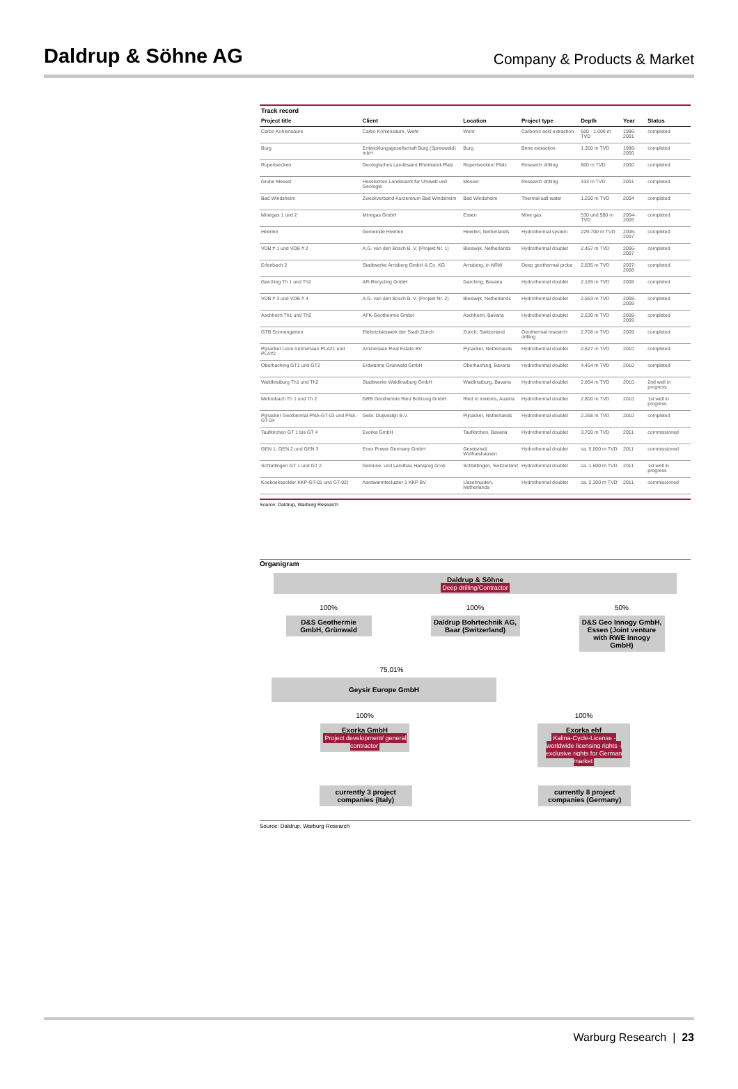Daldrup & Söhne AG
Company & Products & Market
Track record
| Project title | Client | Location | Project type | Depth | Year | Status |
| --- | --- | --- | --- | --- | --- | --- |
| Carbo Kohlensäure | Carbo Kohlensäure, Wehr | Wehr | Carbonic acid extraction | 600 - 1.000 m TVD | 1996-2001 | completed |
| Burg | Entwicklungsgesellschaft Burg (Spreewald) mbH | Burg | Brine extraction | 1.350 m TVD | 1998-2000 | completed |
| Rupertsecken | Geologisches Landesamt Rheinland-Pfalz | Rupertsecken/ Pfalz | Research drilling | 800 m TVD | 2000 | completed |
| Grube Messel | Hessisches Landesamt für Umwelt und Geologie | Messel | Research drilling | 433 m TVD | 2001 | completed |
| Bad Windsheim | Zweckverband Kurzentrum Bad Windsheim | Bad Windsheim | Thermal salt water | 1.250 m TVD | 2004 | completed |
| Minegas 1 und 2 | Minegas GmbH | Essen | Mine gas | 530 und 580 m TVD | 2004-2005 | completed |
| Heerlen | Gemeinde Heerlen | Heerlen, Netherlands | Hydrothermal system | 229-700 m TVD | 2006-2007 | completed |
| VDB # 1 und VDB # 2 | A.G. van den Bosch B. V. (Projekt Nr. 1) | Bleiswijk, Netherlands | Hydrothermal doublet | 2.457 m TVD | 2006-2007 | completed |
| Erlenbach 2 | Stadtwerke Arnsberg GmbH & Co. KG | Arnsberg, in NRW | Deep geothermal probe | 2.835 m TVD | 2007-2008 | completed |
| Garching Th 1 und Th2 | AR-Recycling GmbH | Garching, Bavaria | Hydrothermal doublet | 2.165 m TVD | 2008 | completed |
| VDB # 3 und VDB # 4 | A.G. van den Bosch B. V. (Projekt Nr. 2) | Bleiswijk, Netherlands | Hydrothermal doublet | 2.553 m TVD | 2008-2009 | completed |
| Aschheim Th1 und Th2 | AFK-Geothermie GmbH | Aschheim, Bavaria | Hydrothermal doublet | 2.630 m TVD | 2008-2009 | completed |
| GTB Sonnengarten | Elektrizitätswerk der Stadt Zürich | Zürich, Switzerland | Geothermal research drilling | 2.708 m TVD | 2009 | completed |
| Pijnacker Leon Ammerlaan PLA#1 und PLA#2 | Ammerlaan Real Estate BV | Pijnacker, Netherlands | Hydrothermal doublet | 2.627 m TVD | 2010 | completed |
| Oberhaching GT1 und GT2 | Erdwärme Grünwald GmbH | Oberhaching, Bavaria | Hydrothermal doublet | 4.454 m TVD | 2010 | completed |
| Waldkraiburg Th1 und Th2 | Stadtwerke Waldkraiburg GmbH | Waldkraiburg, Bavaria | Hydrothermal doublet | 2.854 m TVD | 2010 | 2nd well in progress |
| Mehrnbach Th 1 und Th 2 | GRB Geothermie Ried Bohrung GmbH | Ried in Innkreis, Austria | Hydrothermal doublet | 2.800 m TVD | 2010 | 1st well in progress |
| Pijnacker Geothermal PNA-GT-03 und PNA-GT-04 | Gebr. Duijvestijn B.V. | Pijnacker, Netherlands | Hydrothermal doublet | 2.268 m TVD | 2010 | completed |
| Taufkirchen GT 1 bis GT 4 | Exorka GmbH | Taufkirchen, Bavaria | Hydrothermal doublet | 3.700 m TVD | 2011 | commissioned |
| GEN 1, GEN 2 und GEN 3 | Enex Power Germany GmbH | Geretsried/ Wolfratshausen | Hydrothermal doublet | ca. 5.000 m TVD | 2011 | commissioned |
| Schlattingen GT 1 und GT 2 | Gemüse- und Landbau Hansjörg Grob | Schlattingen, Switzerland | Hydrothermal doublet | ca. 1.500 m TVD | 2011 | 1st well in progress |
| Koekoekspolder KKP-GT-01 und GT-02) | Aardwarmtecluster 1 KKP BV | IJsselmuiden, Netherlands | Hydrothermal doublet | ca. 2.300 m TVD | 2011 | commissioned |
Source: Daldrup, Warburg Research
Organigram
Daldrup & Söhne
Deep drilling/Contractor
100%
D&S Geothermie GmbH, Grünwald
100%
Daldrup Bohrtechnik AG, Baar (Switzerland)
50%
D&S Geo Innogy GmbH, Essen (Joint venture with RWE Innogy GmbH)
75,01%
Geysir Europe GmbH
100%
Exorka GmbH
Project development/ general contractor
100%
Exorka ehf
Kalina-Cycle-License - worldwide licensing rights - exclusive rights for German market
currently 3 project companies (Italy)
currently 8 project companies (Germany)
Source: Daldrup, Warburg Research
Warburg Research | 23